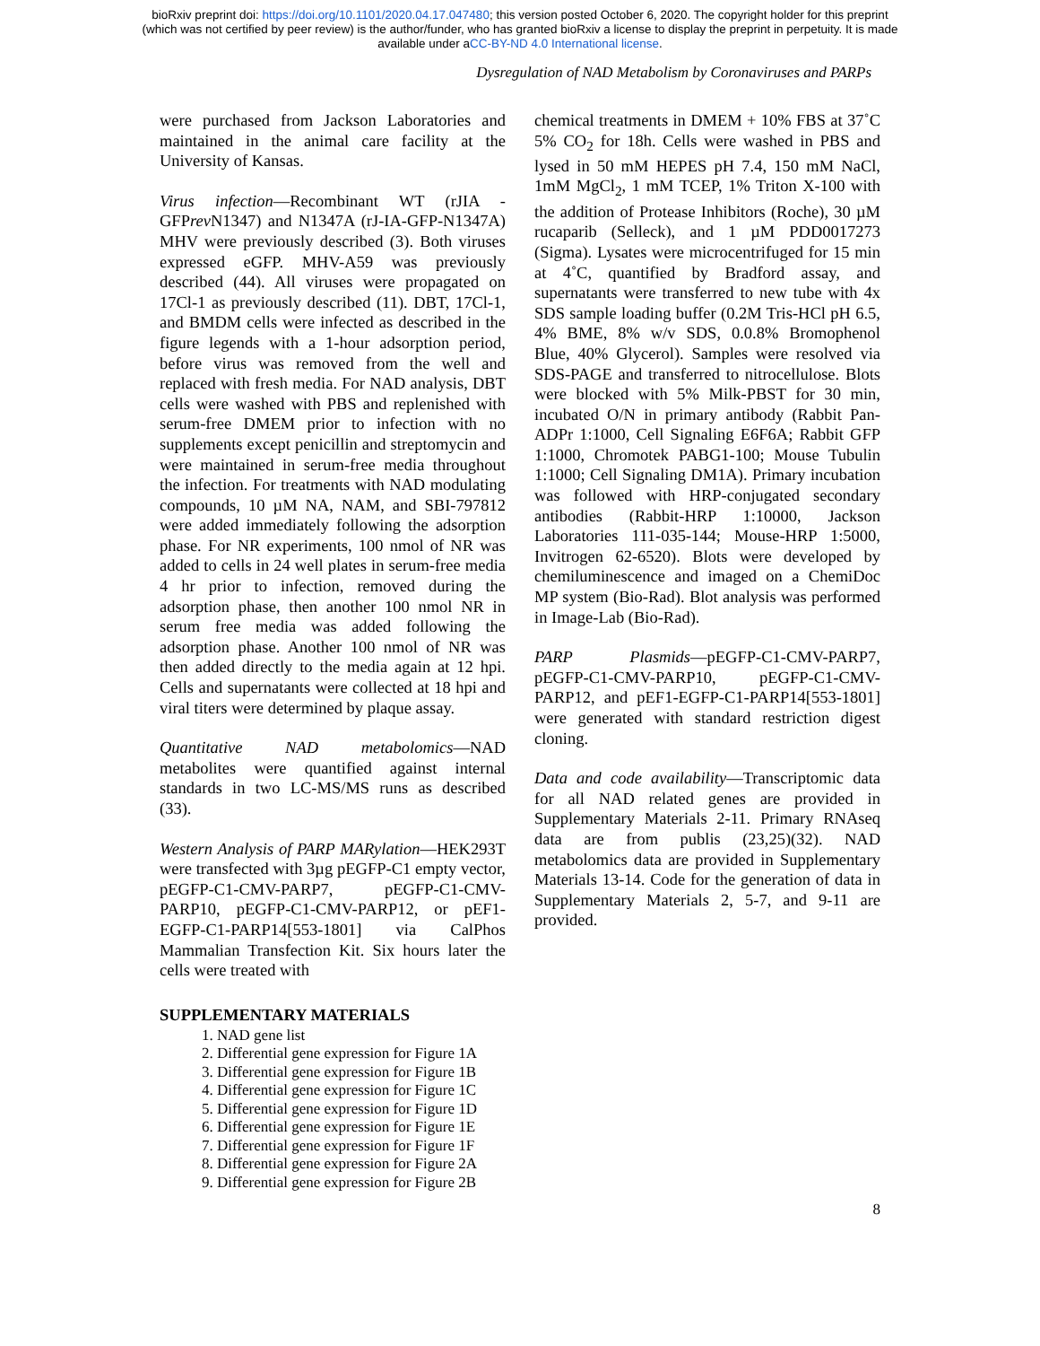bioRxiv preprint doi: https://doi.org/10.1101/2020.04.17.047480; this version posted October 6, 2020. The copyright holder for this preprint
(which was not certified by peer review) is the author/funder, who has granted bioRxiv a license to display the preprint in perpetuity. It is made
available under aCC-BY-ND 4.0 International license.
Dysregulation of NAD Metabolism by Coronaviruses and PARPs
were purchased from Jackson Laboratories and maintained in the animal care facility at the University of Kansas.
Virus infection—Recombinant WT (rJIA - GFPrev N1347) and N1347A (rJ-IA-GFP-N1347A) MHV were previously described (3). Both viruses expressed eGFP. MHV-A59 was previously described (44). All viruses were propagated on 17Cl-1 as previously described (11). DBT, 17Cl-1, and BMDM cells were infected as described in the figure legends with a 1-hour adsorption period, before virus was removed from the well and replaced with fresh media. For NAD analysis, DBT cells were washed with PBS and replenished with serum-free DMEM prior to infection with no supplements except penicillin and streptomycin and were maintained in serum-free media throughout the infection. For treatments with NAD modulating compounds, 10 µM NA, NAM, and SBI-797812 were added immediately following the adsorption phase. For NR experiments, 100 nmol of NR was added to cells in 24 well plates in serum-free media 4 hr prior to infection, removed during the adsorption phase, then another 100 nmol NR in serum free media was added following the adsorption phase. Another 100 nmol of NR was then added directly to the media again at 12 hpi. Cells and supernatants were collected at 18 hpi and viral titers were determined by plaque assay.
Quantitative NAD metabolomics—NAD metabolites were quantified against internal standards in two LC-MS/MS runs as described (33).
Western Analysis of PARP MARylation—HEK293T were transfected with 3µg pEGFP-C1 empty vector, pEGFP-C1-CMV-PARP7, pEGFP-C1-CMV-PARP10, pEGFP-C1-CMV-PARP12, or pEF1-EGFP-C1-PARP14[553-1801] via CalPhos Mammalian Transfection Kit. Six hours later the cells were treated with
chemical treatments in DMEM + 10% FBS at 37˚C 5% CO<sub>2</sub> for 18h. Cells were washed in PBS and lysed in 50 mM HEPES pH 7.4, 150 mM NaCl, 1mM MgCl<sub>2</sub>, 1 mM TCEP, 1% Triton X-100 with the addition of Protease Inhibitors (Roche), 30 µM rucaparib (Selleck), and 1 µM PDD0017273 (Sigma). Lysates were microcentrifuged for 15 min at 4˚C, quantified by Bradford assay, and supernatants were transferred to new tube with 4x SDS sample loading buffer (0.2M Tris-HCl pH 6.5, 4% BME, 8% w/v SDS, 0.0.8% Bromophenol Blue, 40% Glycerol). Samples were resolved via SDS-PAGE and transferred to nitrocellulose. Blots were blocked with 5% Milk-PBST for 30 min, incubated O/N in primary antibody (Rabbit Pan-ADPr 1:1000, Cell Signaling E6F6A; Rabbit GFP 1:1000, Chromotek PABG1-100; Mouse Tubulin 1:1000; Cell Signaling DM1A). Primary incubation was followed with HRP-conjugated secondary antibodies (Rabbit-HRP 1:10000, Jackson Laboratories 111-035-144; Mouse-HRP 1:5000, Invitrogen 62-6520). Blots were developed by chemiluminescence and imaged on a ChemiDoc MP system (Bio-Rad). Blot analysis was performed in Image-Lab (Bio-Rad).
PARP Plasmids—pEGFP-C1-CMV-PARP7, pEGFP-C1-CMV-PARP10, pEGFP-C1-CMV-PARP12, and pEF1-EGFP-C1-PARP14[553-1801] were generated with standard restriction digest cloning.
Data and code availability—Transcriptomic data for all NAD related genes are provided in Supplementary Materials 2-11. Primary RNAseq data are from publis (23,25)(32). NAD metabolomics data are provided in Supplementary Materials 13-14. Code for the generation of data in Supplementary Materials 2, 5-7, and 9-11 are provided.
SUPPLEMENTARY MATERIALS
1. NAD gene list
2. Differential gene expression for Figure 1A
3. Differential gene expression for Figure 1B
4. Differential gene expression for Figure 1C
5. Differential gene expression for Figure 1D
6. Differential gene expression for Figure 1E
7. Differential gene expression for Figure 1F
8. Differential gene expression for Figure 2A
9. Differential gene expression for Figure 2B
8